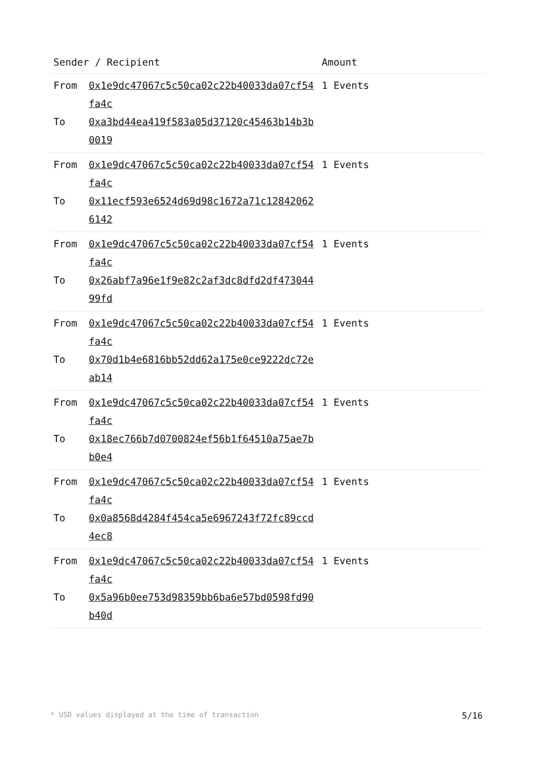| Sender / Recipient | | Amount |
| --- | --- | --- |
| From To | 0x1e9dc47067c5c50ca02c22b40033da07cf54fa4c 0xa3bd44ea419f583a05d37120c45463b14b3b0019 | 1 Events |
| From To | 0x1e9dc47067c5c50ca02c22b40033da07cf54fa4c 0x11ecf593e6524d69d98c1672a71c128420626142 | 1 Events |
| From To | 0x1e9dc47067c5c50ca02c22b40033da07cf54fa4c 0x26abf7a96e1f9e82c2af3dc8dfd2df47304499fd | 1 Events |
| From To | 0x1e9dc47067c5c50ca02c22b40033da07cf54fa4c 0x70d1b4e6816bb52dd62a175e0ce9222dc72eab14 | 1 Events |
| From To | 0x1e9dc47067c5c50ca02c22b40033da07cf54fa4c 0x18ec766b7d0700824ef56b1f64510a75ae7bb0e4 | 1 Events |
| From To | 0x1e9dc47067c5c50ca02c22b40033da07cf54fa4c 0x0a8568d4284f454ca5e6967243f72fc89ccd4ec8 | 1 Events |
| From To | 0x1e9dc47067c5c50ca02c22b40033da07cf54fa4c 0x5a96b0ee753d98359bb6ba6e57bd0598fd90b40d | 1 Events |
* USD values displayed at the time of transaction 5/16